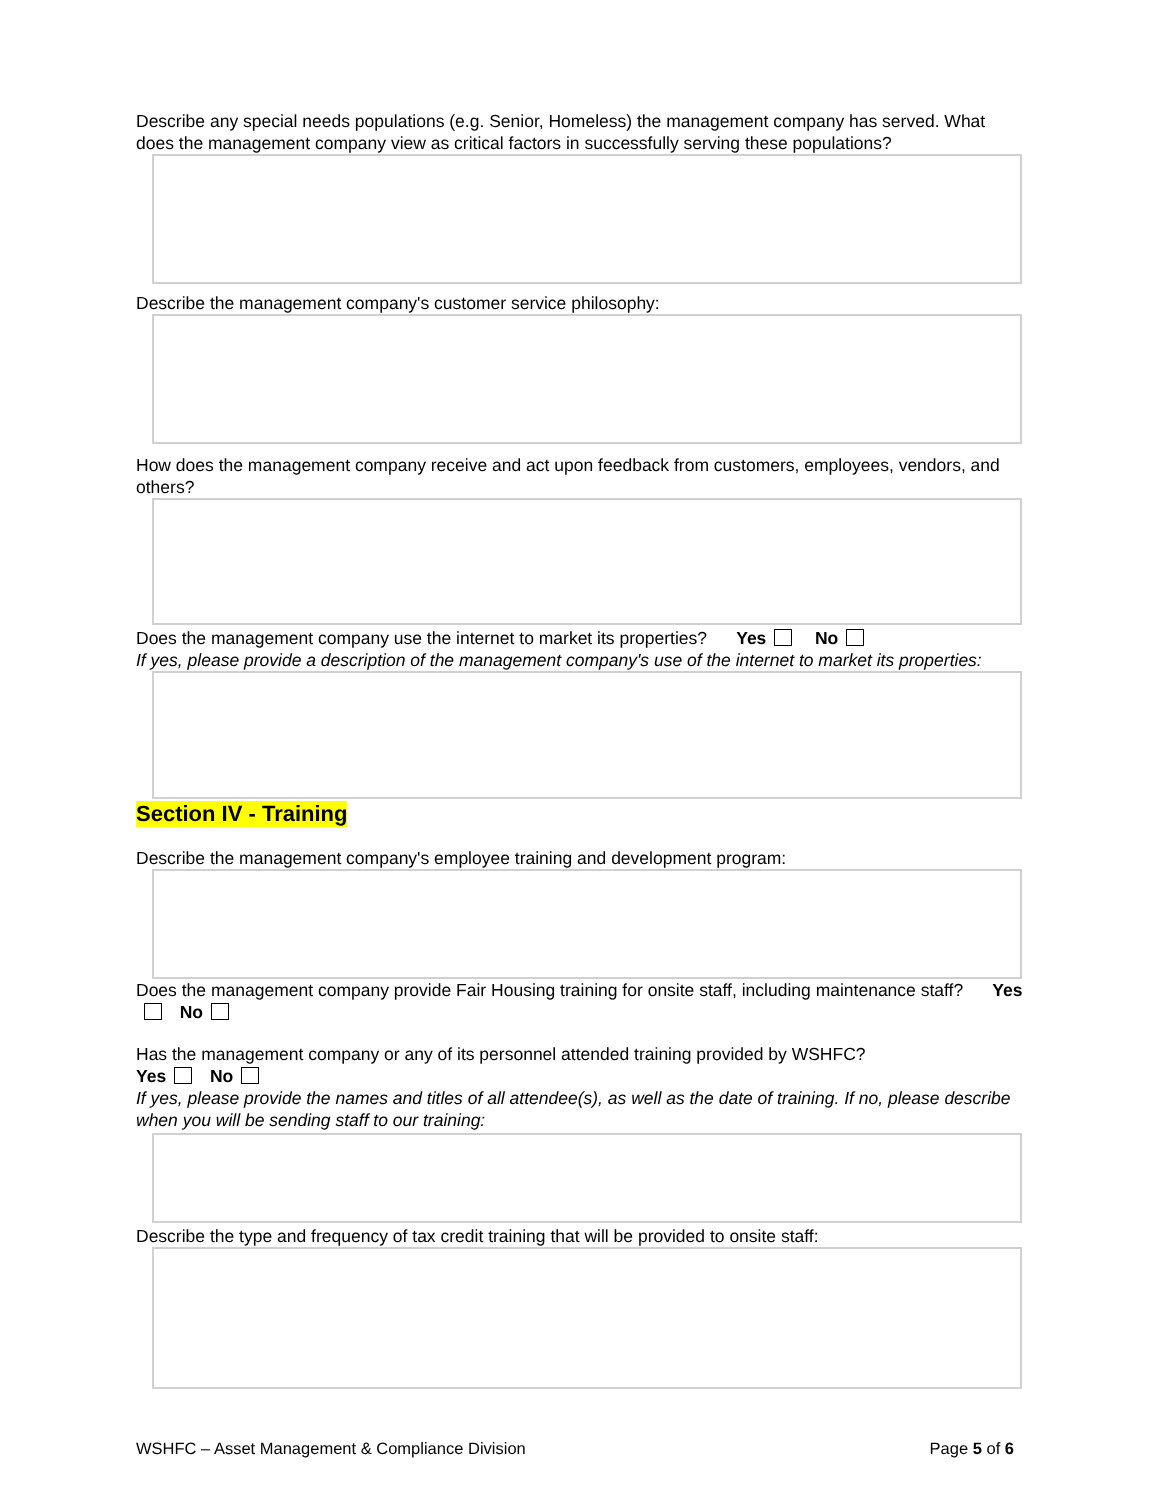Describe any special needs populations (e.g. Senior, Homeless) the management company has served. What does the management company view as critical factors in successfully serving these populations?
Describe the management company's customer service philosophy:
How does the management company receive and act upon feedback from customers, employees, vendors, and others?
Does the management company use the internet to market its properties? Yes No
If yes, please provide a description of the management company's use of the internet to market its properties:
Section IV - Training
Describe the management company's employee training and development program:
Does the management company provide Fair Housing training for onsite staff, including maintenance staff? Yes No
Has the management company or any of its personnel attended training provided by WSHFC?
Yes No
If yes, please provide the names and titles of all attendee(s), as well as the date of training. If no, please describe when you will be sending staff to our training:
Describe the type and frequency of tax credit training that will be provided to onsite staff:
WSHFC – Asset Management & Compliance Division Page 5 of 6